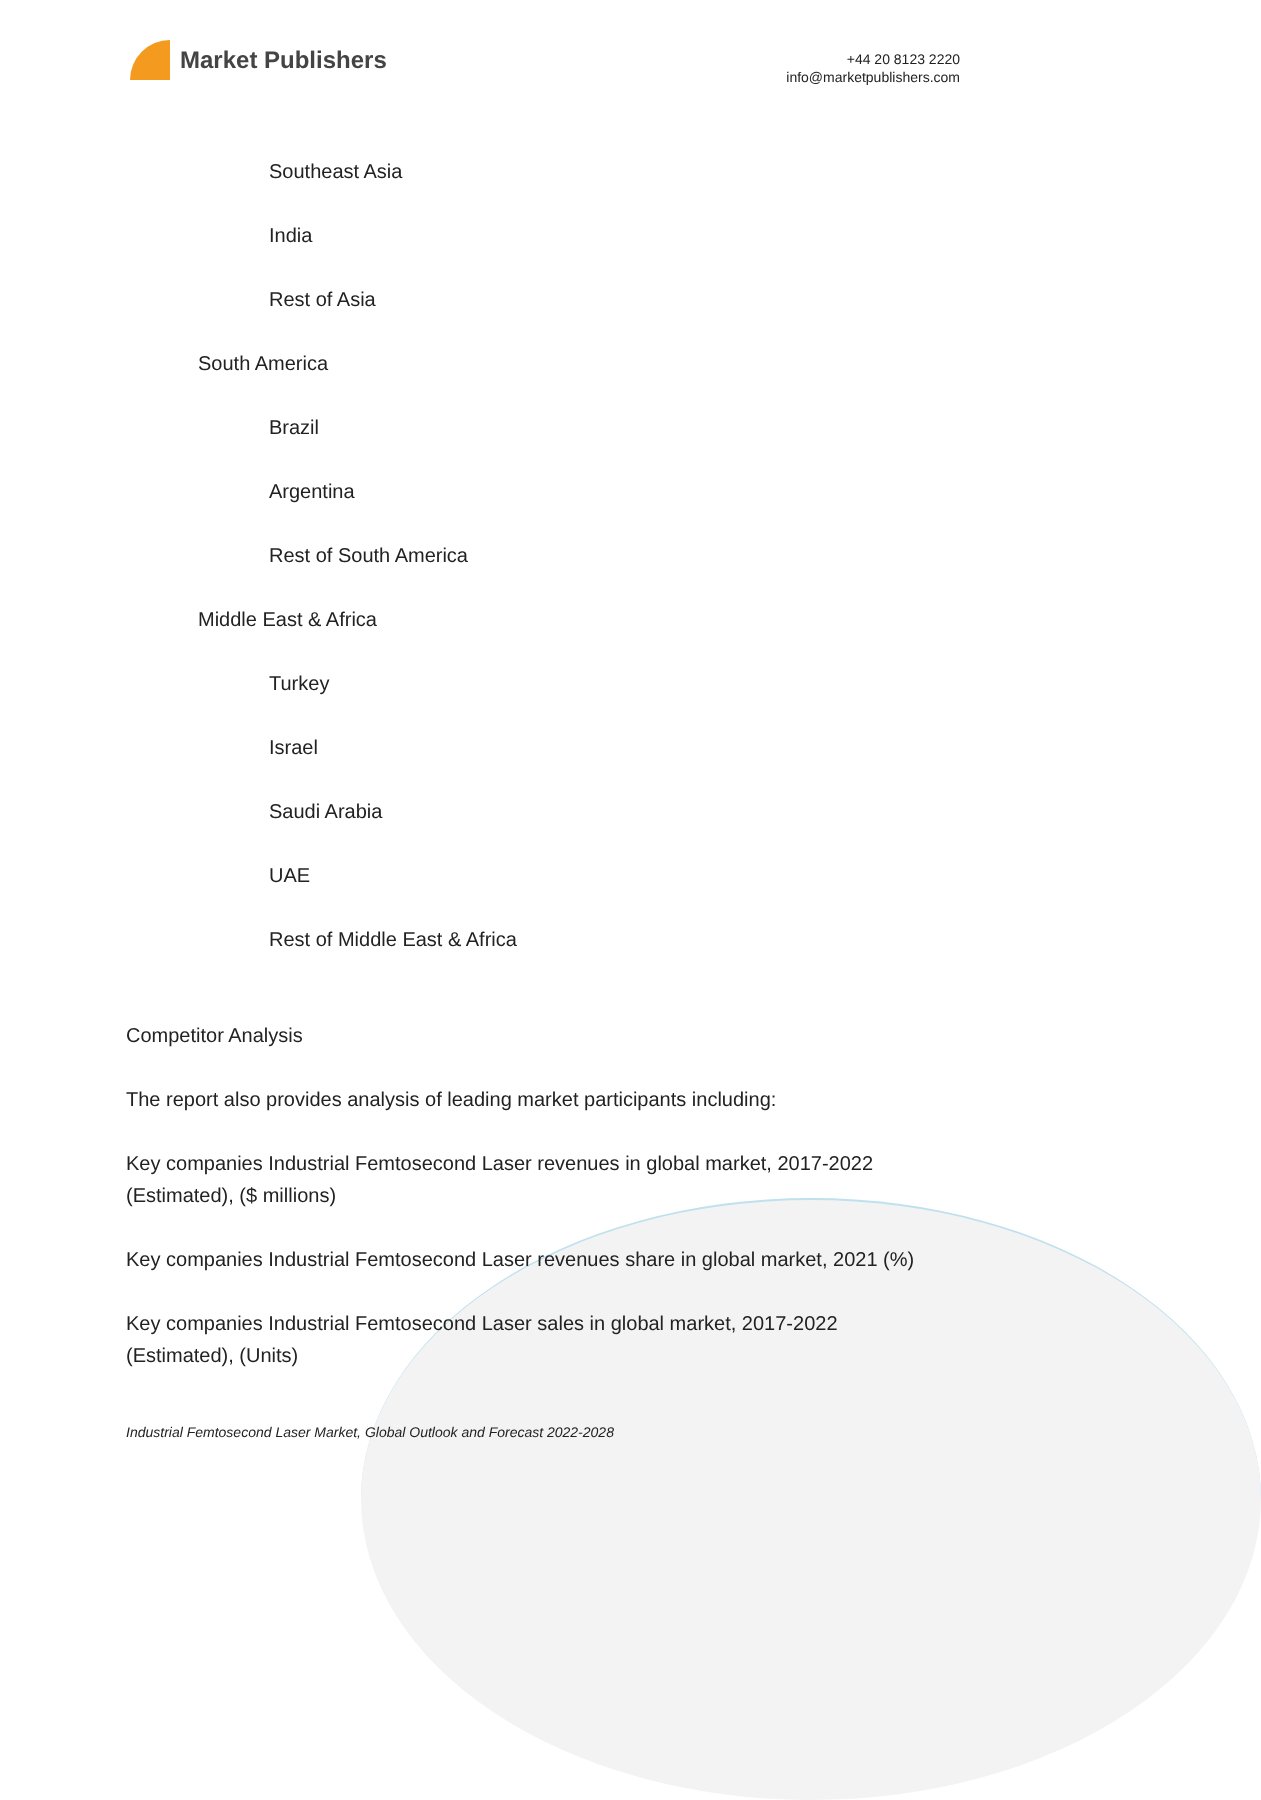Market Publishers
+44 20 8123 2220
info@marketpublishers.com
Southeast Asia
India
Rest of Asia
South America
Brazil
Argentina
Rest of South America
Middle East & Africa
Turkey
Israel
Saudi Arabia
UAE
Rest of Middle East & Africa
Competitor Analysis
The report also provides analysis of leading market participants including:
Key companies Industrial Femtosecond Laser revenues in global market, 2017-2022 (Estimated), ($ millions)
Key companies Industrial Femtosecond Laser revenues share in global market, 2021 (%)
Key companies Industrial Femtosecond Laser sales in global market, 2017-2022 (Estimated), (Units)
Industrial Femtosecond Laser Market, Global Outlook and Forecast 2022-2028